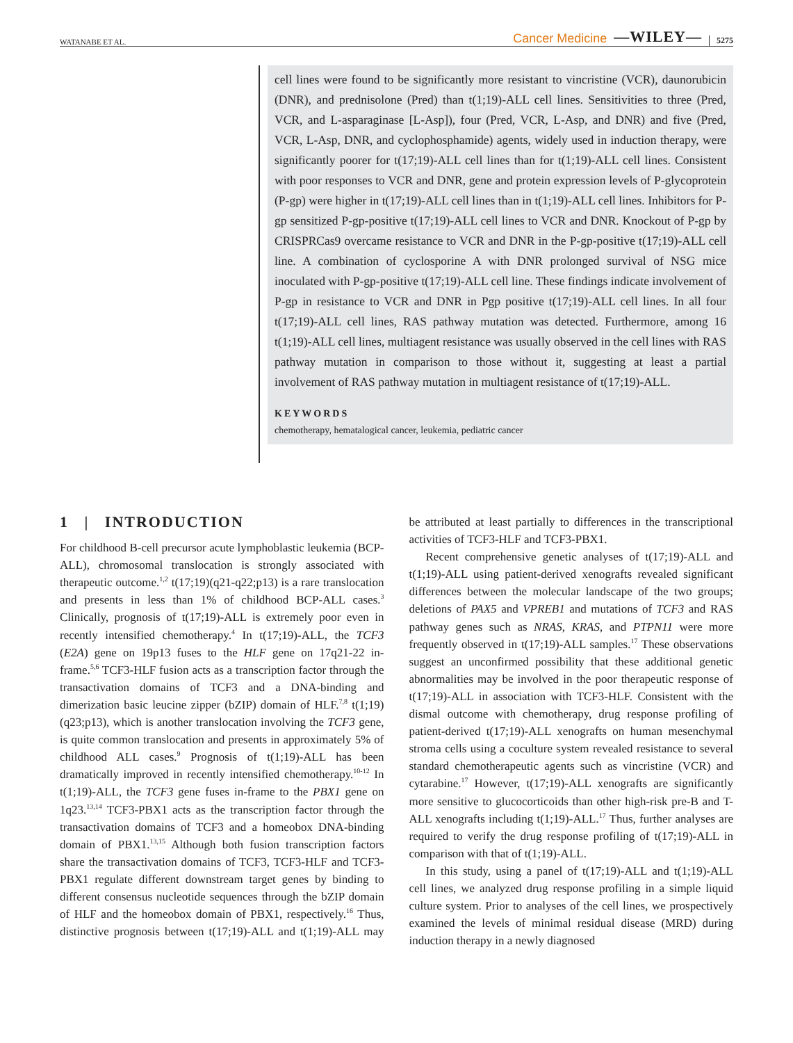WATANABE ET AL. Cancer Medicine —WILEY— 5275
cell lines were found to be significantly more resistant to vincristine (VCR), daunorubicin (DNR), and prednisolone (Pred) than t(1;19)-ALL cell lines. Sensitivities to three (Pred, VCR, and L-asparaginase [L-Asp]), four (Pred, VCR, L-Asp, and DNR) and five (Pred, VCR, L-Asp, DNR, and cyclophosphamide) agents, widely used in induction therapy, were significantly poorer for t(17;19)-ALL cell lines than for t(1;19)-ALL cell lines. Consistent with poor responses to VCR and DNR, gene and protein expression levels of P-glycoprotein (P-gp) were higher in t(17;19)-ALL cell lines than in t(1;19)-ALL cell lines. Inhibitors for P-gp sensitized P-gp-positive t(17;19)-ALL cell lines to VCR and DNR. Knockout of P-gp by CRISPRCas9 overcame resistance to VCR and DNR in the P-gp-positive t(17;19)-ALL cell line. A combination of cyclosporine A with DNR prolonged survival of NSG mice inoculated with P-gp-positive t(17;19)-ALL cell line. These findings indicate involvement of P-gp in resistance to VCR and DNR in Pgp positive t(17;19)-ALL cell lines. In all four t(17;19)-ALL cell lines, RAS pathway mutation was detected. Furthermore, among 16 t(1;19)-ALL cell lines, multiagent resistance was usually observed in the cell lines with RAS pathway mutation in comparison to those without it, suggesting at least a partial involvement of RAS pathway mutation in multiagent resistance of t(17;19)-ALL.
KEYWORDS
chemotherapy, hematalogical cancer, leukemia, pediatric cancer
1 | INTRODUCTION
For childhood B-cell precursor acute lymphoblastic leukemia (BCP-ALL), chromosomal translocation is strongly associated with therapeutic outcome.<sup>1,2</sup> t(17;19)(q21-q22;p13) is a rare translocation and presents in less than 1% of childhood BCP-ALL cases.<sup>3</sup> Clinically, prognosis of t(17;19)-ALL is extremely poor even in recently intensified chemotherapy.<sup>4</sup> In t(17;19)-ALL, the TCF3 (E2A) gene on 19p13 fuses to the HLF gene on 17q21-22 in-frame.<sup>5,6</sup> TCF3-HLF fusion acts as a transcription factor through the transactivation domains of TCF3 and a DNA-binding and dimerization basic leucine zipper (bZIP) domain of HLF.<sup>7,8</sup> t(1;19)(q23;p13), which is another translocation involving the TCF3 gene, is quite common translocation and presents in approximately 5% of childhood ALL cases.<sup>9</sup> Prognosis of t(1;19)-ALL has been dramatically improved in recently intensified chemotherapy.<sup>10-12</sup> In t(1;19)-ALL, the TCF3 gene fuses in-frame to the PBX1 gene on 1q23.<sup>13,14</sup> TCF3-PBX1 acts as the transcription factor through the transactivation domains of TCF3 and a homeobox DNA-binding domain of PBX1.<sup>13,15</sup> Although both fusion transcription factors share the transactivation domains of TCF3, TCF3-HLF and TCF3-PBX1 regulate different downstream target genes by binding to different consensus nucleotide sequences through the bZIP domain of HLF and the homeobox domain of PBX1, respectively.<sup>16</sup> Thus, distinctive prognosis between t(17;19)-ALL and t(1;19)-ALL may be attributed at least partially to differences in the transcriptional activities of TCF3-HLF and TCF3-PBX1.
Recent comprehensive genetic analyses of t(17;19)-ALL and t(1;19)-ALL using patient-derived xenografts revealed significant differences between the molecular landscape of the two groups; deletions of PAX5 and VPREB1 and mutations of TCF3 and RAS pathway genes such as NRAS, KRAS, and PTPN11 were more frequently observed in t(17;19)-ALL samples.<sup>17</sup> These observations suggest an unconfirmed possibility that these additional genetic abnormalities may be involved in the poor therapeutic response of t(17;19)-ALL in association with TCF3-HLF. Consistent with the dismal outcome with chemotherapy, drug response profiling of patient-derived t(17;19)-ALL xenografts on human mesenchymal stroma cells using a coculture system revealed resistance to several standard chemotherapeutic agents such as vincristine (VCR) and cytarabine.<sup>17</sup> However, t(17;19)-ALL xenografts are significantly more sensitive to glucocorticoids than other high-risk pre-B and T-ALL xenografts including t(1;19)-ALL.<sup>17</sup> Thus, further analyses are required to verify the drug response profiling of t(17;19)-ALL in comparison with that of t(1;19)-ALL.
In this study, using a panel of t(17;19)-ALL and t(1;19)-ALL cell lines, we analyzed drug response profiling in a simple liquid culture system. Prior to analyses of the cell lines, we prospectively examined the levels of minimal residual disease (MRD) during induction therapy in a newly diagnosed